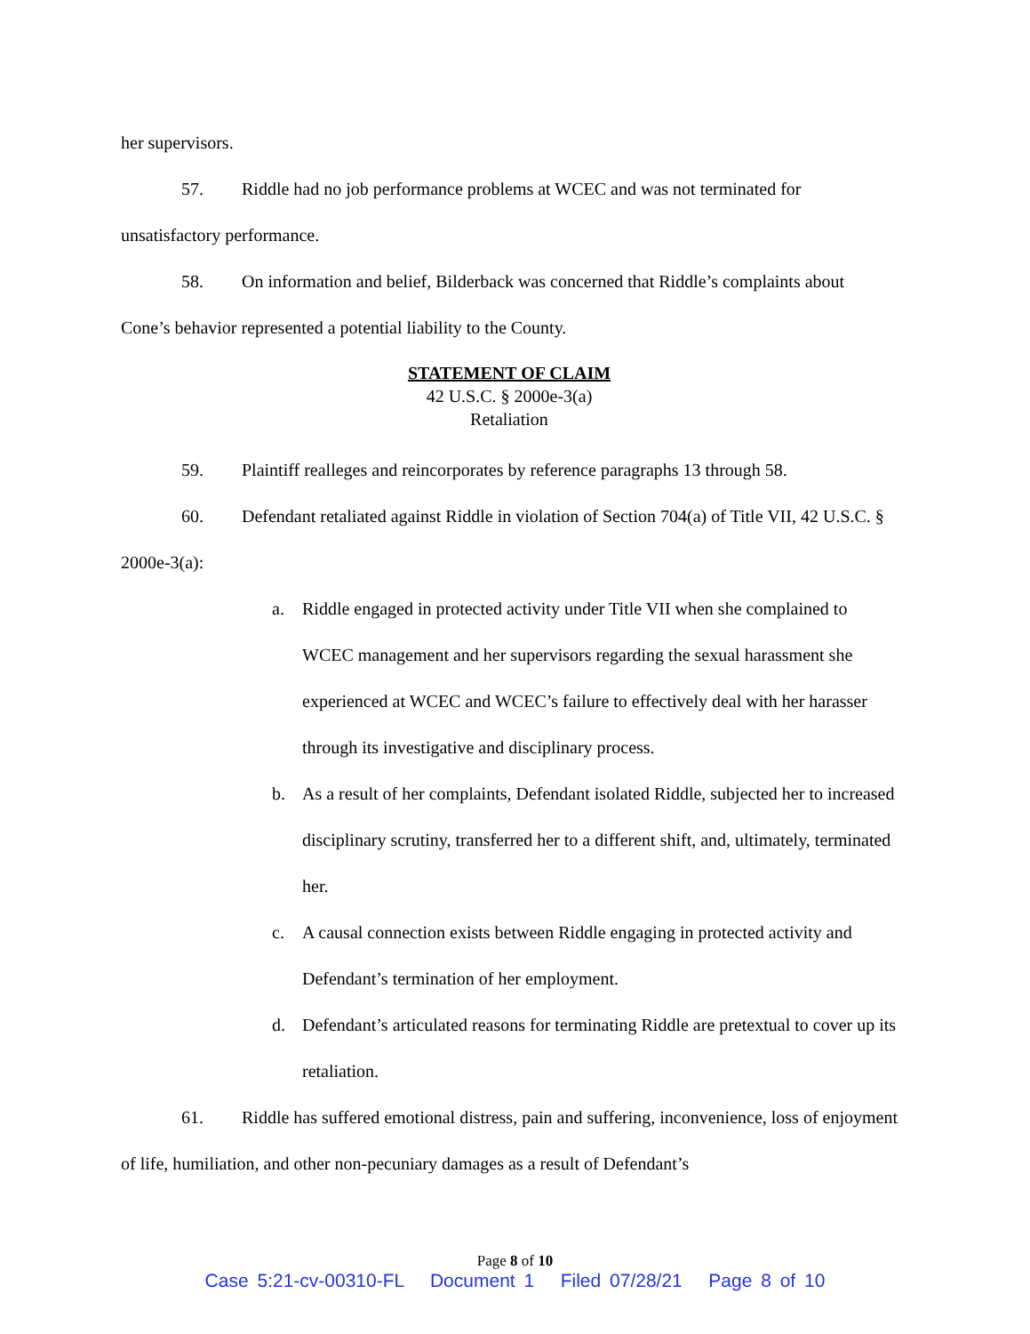her supervisors.
57. Riddle had no job performance problems at WCEC and was not terminated for unsatisfactory performance.
58. On information and belief, Bilderback was concerned that Riddle’s complaints about Cone’s behavior represented a potential liability to the County.
STATEMENT OF CLAIM
42 U.S.C. § 2000e-3(a)
Retaliation
59. Plaintiff realleges and reincorporates by reference paragraphs 13 through 58.
60. Defendant retaliated against Riddle in violation of Section 704(a) of Title VII, 42 U.S.C. § 2000e-3(a):
a. Riddle engaged in protected activity under Title VII when she complained to WCEC management and her supervisors regarding the sexual harassment she experienced at WCEC and WCEC’s failure to effectively deal with her harasser through its investigative and disciplinary process.
b. As a result of her complaints, Defendant isolated Riddle, subjected her to increased disciplinary scrutiny, transferred her to a different shift, and, ultimately, terminated her.
c. A causal connection exists between Riddle engaging in protected activity and Defendant’s termination of her employment.
d. Defendant’s articulated reasons for terminating Riddle are pretextual to cover up its retaliation.
61. Riddle has suffered emotional distress, pain and suffering, inconvenience, loss of enjoyment of life, humiliation, and other non-pecuniary damages as a result of Defendant’s
Page 8 of 10
Case 5:21-cv-00310-FL Document 1 Filed 07/28/21 Page 8 of 10